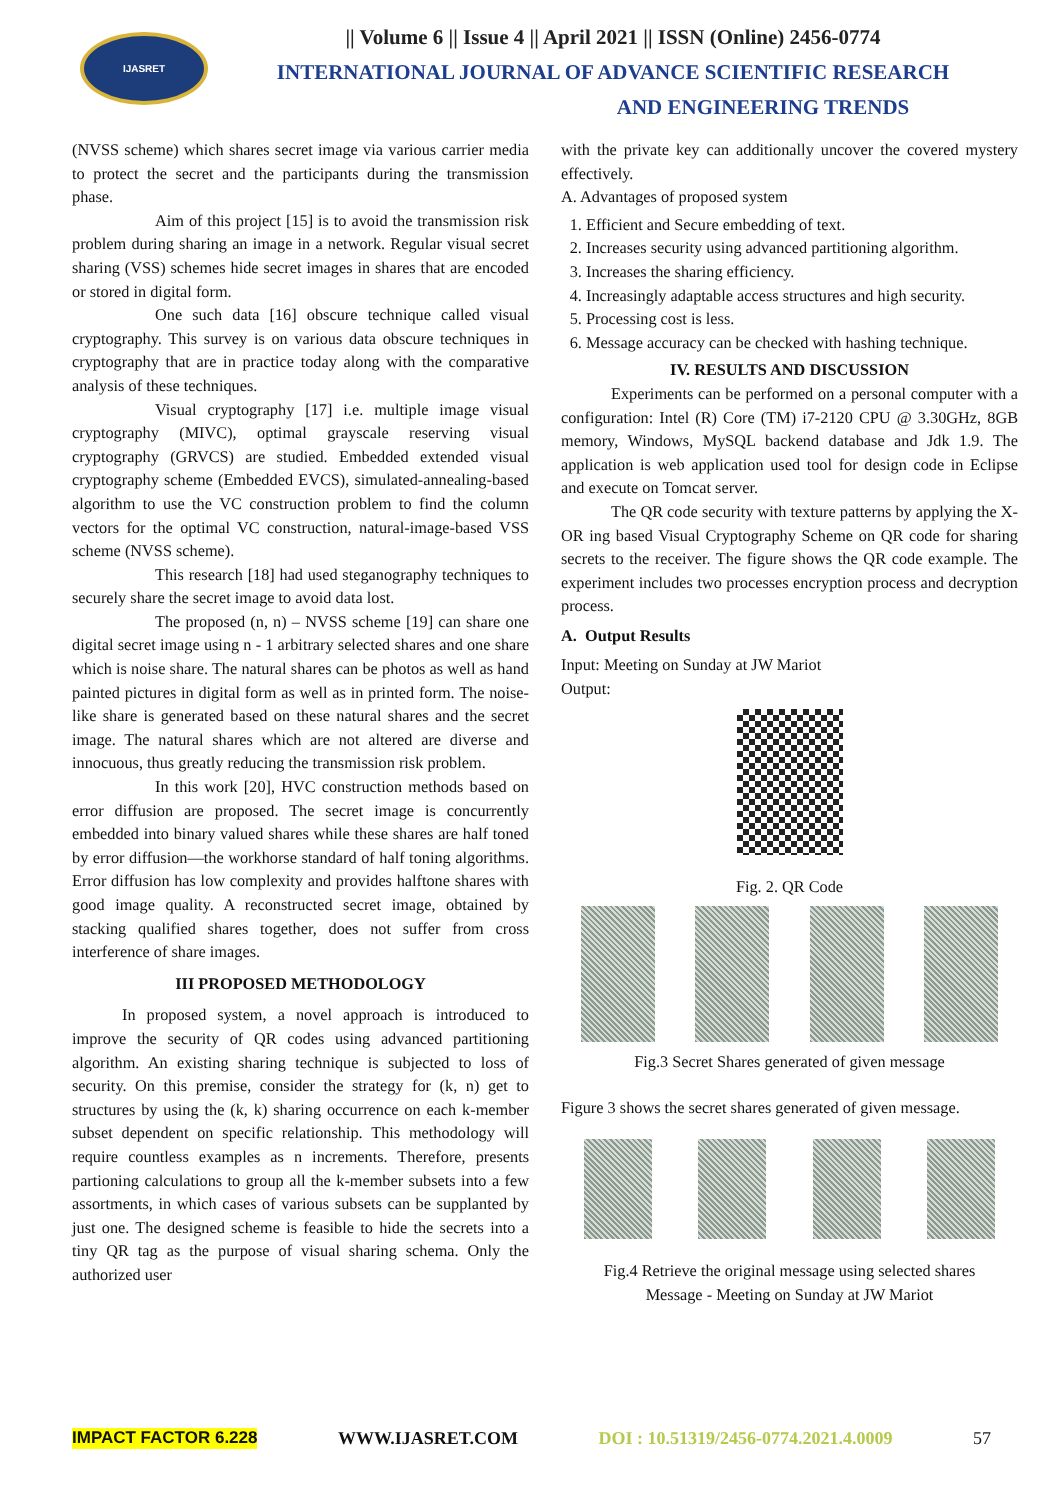IJASRET
|| Volume 6 || Issue 4 || April 2021 || ISSN (Online) 2456-0774
INTERNATIONAL JOURNAL OF ADVANCE SCIENTIFIC RESEARCH
AND ENGINEERING TRENDS
(NVSS scheme) which shares secret image via various carrier media to protect the secret and the participants during the transmission phase.
Aim of this project [15] is to avoid the transmission risk problem during sharing an image in a network. Regular visual secret sharing (VSS) schemes hide secret images in shares that are encoded or stored in digital form.
One such data [16] obscure technique called visual cryptography. This survey is on various data obscure techniques in cryptography that are in practice today along with the comparative analysis of these techniques.
Visual cryptography [17] i.e. multiple image visual cryptography (MIVC), optimal grayscale reserving visual cryptography (GRVCS) are studied. Embedded extended visual cryptography scheme (Embedded EVCS), simulated-annealing-based algorithm to use the VC construction problem to find the column vectors for the optimal VC construction, natural-image-based VSS scheme (NVSS scheme).
This research [18] had used steganography techniques to securely share the secret image to avoid data lost.
The proposed (n, n) – NVSS scheme [19] can share one digital secret image using n - 1 arbitrary selected shares and one share which is noise share. The natural shares can be photos as well as hand painted pictures in digital form as well as in printed form. The noise-like share is generated based on these natural shares and the secret image. The natural shares which are not altered are diverse and innocuous, thus greatly reducing the transmission risk problem.
In this work [20], HVC construction methods based on error diffusion are proposed. The secret image is concurrently embedded into binary valued shares while these shares are half toned by error diffusion—the workhorse standard of half toning algorithms. Error diffusion has low complexity and provides halftone shares with good image quality. A reconstructed secret image, obtained by stacking qualified shares together, does not suffer from cross interference of share images.
III PROPOSED METHODOLOGY
In proposed system, a novel approach is introduced to improve the security of QR codes using advanced partitioning algorithm. An existing sharing technique is subjected to loss of security. On this premise, consider the strategy for (k, n) get to structures by using the (k, k) sharing occurrence on each k-member subset dependent on specific relationship. This methodology will require countless examples as n increments. Therefore, presents partioning calculations to group all the k-member subsets into a few assortments, in which cases of various subsets can be supplanted by just one. The designed scheme is feasible to hide the secrets into a tiny QR tag as the purpose of visual sharing schema. Only the authorized user
with the private key can additionally uncover the covered mystery effectively.
A. Advantages of proposed system
1. Efficient and Secure embedding of text.
2. Increases security using advanced partitioning algorithm.
3. Increases the sharing efficiency.
4. Increasingly adaptable access structures and high security.
5. Processing cost is less.
6. Message accuracy can be checked with hashing technique.
IV. RESULTS AND DISCUSSION
Experiments can be performed on a personal computer with a configuration: Intel (R) Core (TM) i7-2120 CPU @ 3.30GHz, 8GB memory, Windows, MySQL backend database and Jdk 1.9. The application is web application used tool for design code in Eclipse and execute on Tomcat server.
The QR code security with texture patterns by applying the X-OR ing based Visual Cryptography Scheme on QR code for sharing secrets to the receiver. The figure shows the QR code example. The experiment includes two processes encryption process and decryption process.
A. Output Results
Input: Meeting on Sunday at JW Mariot
Output:
Fig. 2. QR Code
Fig.3 Secret Shares generated of given message
Figure 3 shows the secret shares generated of given message.
Fig.4 Retrieve the original message using selected shares
Message - Meeting on Sunday at JW Mariot
IMPACT FACTOR 6.228 WWW.IJASRET.COM DOI : 10.51319/2456-0774.2021.4.0009 57